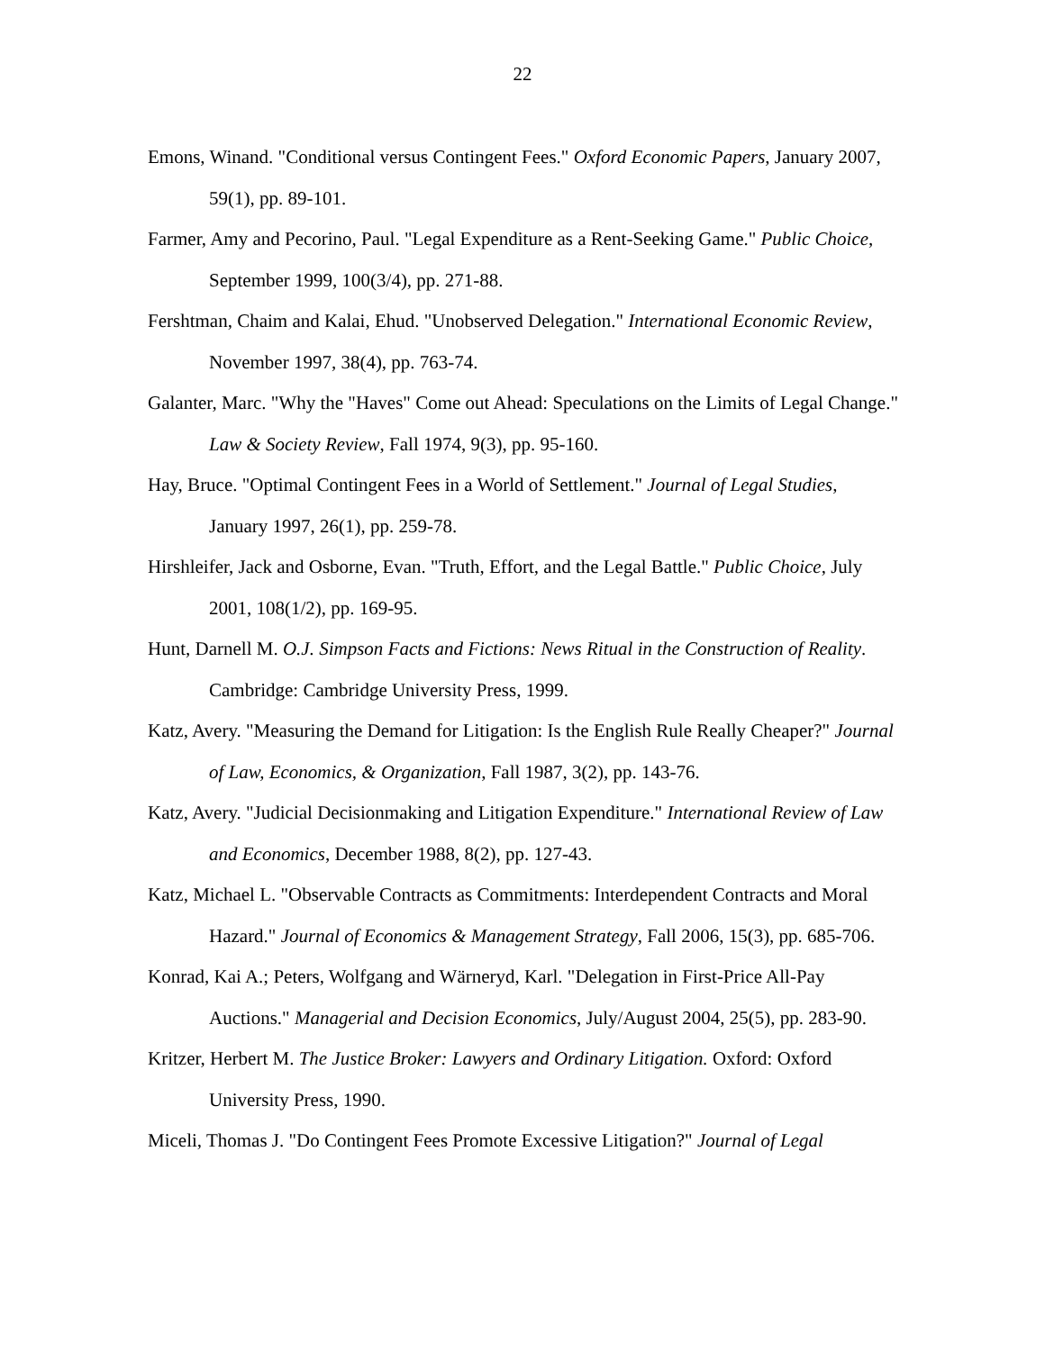22
Emons, Winand. "Conditional versus Contingent Fees." Oxford Economic Papers, January 2007, 59(1), pp. 89-101.
Farmer, Amy and Pecorino, Paul. "Legal Expenditure as a Rent-Seeking Game." Public Choice, September 1999, 100(3/4), pp. 271-88.
Fershtman, Chaim and Kalai, Ehud. "Unobserved Delegation." International Economic Review, November 1997, 38(4), pp. 763-74.
Galanter, Marc. "Why the "Haves" Come out Ahead: Speculations on the Limits of Legal Change." Law & Society Review, Fall 1974, 9(3), pp. 95-160.
Hay, Bruce. "Optimal Contingent Fees in a World of Settlement." Journal of Legal Studies, January 1997, 26(1), pp. 259-78.
Hirshleifer, Jack and Osborne, Evan. "Truth, Effort, and the Legal Battle." Public Choice, July 2001, 108(1/2), pp. 169-95.
Hunt, Darnell M. O.J. Simpson Facts and Fictions: News Ritual in the Construction of Reality. Cambridge: Cambridge University Press, 1999.
Katz, Avery. "Measuring the Demand for Litigation: Is the English Rule Really Cheaper?" Journal of Law, Economics, & Organization, Fall 1987, 3(2), pp. 143-76.
Katz, Avery. "Judicial Decisionmaking and Litigation Expenditure." International Review of Law and Economics, December 1988, 8(2), pp. 127-43.
Katz, Michael L. "Observable Contracts as Commitments: Interdependent Contracts and Moral Hazard." Journal of Economics & Management Strategy, Fall 2006, 15(3), pp. 685-706.
Konrad, Kai A.; Peters, Wolfgang and Wärneryd, Karl. "Delegation in First-Price All-Pay Auctions." Managerial and Decision Economics, July/August 2004, 25(5), pp. 283-90.
Kritzer, Herbert M. The Justice Broker: Lawyers and Ordinary Litigation. Oxford: Oxford University Press, 1990.
Miceli, Thomas J. "Do Contingent Fees Promote Excessive Litigation?" Journal of Legal